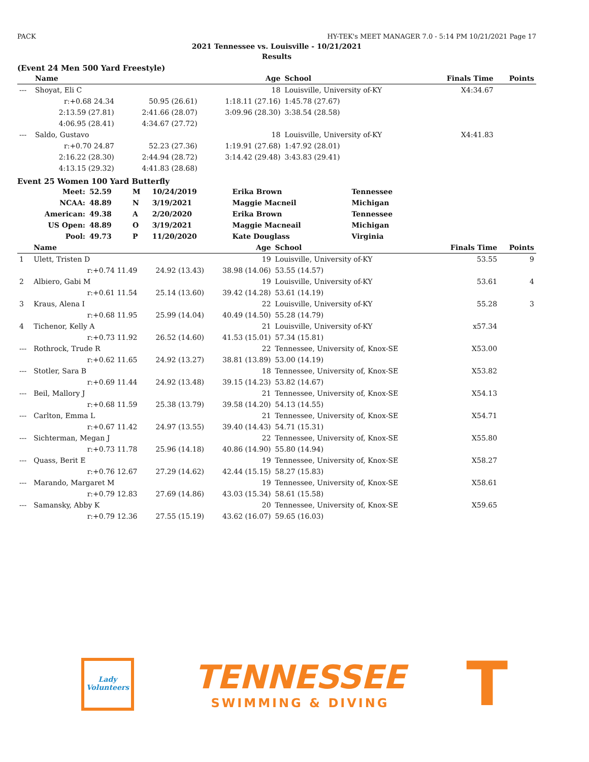PACK HY-TEK's MEET MANAGER 7.0 - 5:14 PM 10/21/2021 Page 17
2021 Tennessee vs. Louisville - 10/21/2021
Results
(Event 24 Men 500 Yard Freestyle)
| | Name | | Age | School | | Finals Time | Points |
| --- | --- | --- | --- | --- | --- | --- | --- |
| --- | Shoyat, Eli C | | 18 | Louisville, University of-KY | | X4:34.67 | |
| | r:+0.68 24.34 | 50.95 (26.61) | 1:18.11 (27.16) | | 1:45.78 (27.67) | | |
| | 2:13.59 (27.81) | 2:41.66 (28.07) | 3:09.96 (28.30) | | 3:38.54 (28.58) | | |
| | 4:06.95 (28.41) | 4:34.67 (27.72) | | | | | |
| --- | Saldo, Gustavo | | 18 | Louisville, University of-KY | | X4:41.83 | |
| | r:+0.70 24.87 | 52.23 (27.36) | 1:19.91 (27.68) | | 1:47.92 (28.01) | | |
| | 2:16.22 (28.30) | 2:44.94 (28.72) | 3:14.42 (29.48) | | 3:43.83 (29.41) | | |
| | 4:13.15 (29.32) | 4:41.83 (28.68) | | | | | |
Event 25 Women 100 Yard Butterfly
| Meet: | 52.59 | M | 10/24/2019 | Erika Brown | Tennessee |
| NCAA: | 48.89 | N | 3/19/2021 | Maggie Macneil | Michigan |
| American: | 49.38 | A | 2/20/2020 | Erika Brown | Tennessee |
| US Open: | 48.89 | O | 3/19/2021 | Maggie Macneail | Michigan |
| Pool: | 49.73 | P | 11/20/2020 | Kate Douglass | Virginia |
| | Name | | Age | School | | Finals Time | Points |
| --- | --- | --- | --- | --- | --- | --- | --- |
| 1 | Ulett, Tristen D | | 19 | Louisville, University of-KY | | 53.55 | 9 |
| | r:+0.74 11.49 | 24.92 (13.43) | 38.98 (14.06) | | 53.55 (14.57) | | |
| 2 | Albiero, Gabi M | | 19 | Louisville, University of-KY | | 53.61 | 4 |
| | r:+0.61 11.54 | 25.14 (13.60) | 39.42 (14.28) | | 53.61 (14.19) | | |
| 3 | Kraus, Alena I | | 22 | Louisville, University of-KY | | 55.28 | 3 |
| | r:+0.68 11.95 | 25.99 (14.04) | 40.49 (14.50) | | 55.28 (14.79) | | |
| 4 | Tichenor, Kelly A | | 21 | Louisville, University of-KY | | x57.34 | |
| | r:+0.73 11.92 | 26.52 (14.60) | 41.53 (15.01) | | 57.34 (15.81) | | |
| --- | Rothrock, Trude R | | 22 | Tennessee, University of, Knox-SE | | X53.00 | |
| | r:+0.62 11.65 | 24.92 (13.27) | 38.81 (13.89) | | 53.00 (14.19) | | |
| --- | Stotler, Sara B | | 18 | Tennessee, University of, Knox-SE | | X53.82 | |
| | r:+0.69 11.44 | 24.92 (13.48) | 39.15 (14.23) | | 53.82 (14.67) | | |
| --- | Beil, Mallory J | | 21 | Tennessee, University of, Knox-SE | | X54.13 | |
| | r:+0.68 11.59 | 25.38 (13.79) | 39.58 (14.20) | | 54.13 (14.55) | | |
| --- | Carlton, Emma L | | 21 | Tennessee, University of, Knox-SE | | X54.71 | |
| | r:+0.67 11.42 | 24.97 (13.55) | 39.40 (14.43) | | 54.71 (15.31) | | |
| --- | Sichterman, Megan J | | 22 | Tennessee, University of, Knox-SE | | X55.80 | |
| | r:+0.73 11.78 | 25.96 (14.18) | 40.86 (14.90) | | 55.80 (14.94) | | |
| --- | Quass, Berit E | | 19 | Tennessee, University of, Knox-SE | | X58.27 | |
| | r:+0.76 12.67 | 27.29 (14.62) | 42.44 (15.15) | | 58.27 (15.83) | | |
| --- | Marando, Margaret M | | 19 | Tennessee, University of, Knox-SE | | X58.61 | |
| | r:+0.79 12.83 | 27.69 (14.86) | 43.03 (15.34) | | 58.61 (15.58) | | |
| --- | Samansky, Abby K | | 20 | Tennessee, University of, Knox-SE | | X59.65 | |
| | r:+0.79 12.36 | 27.55 (15.19) | 43.62 (16.07) | | 59.65 (16.03) | | |
Lady Volunteers
TENNESSEE
SWIMMING & DIVING
T